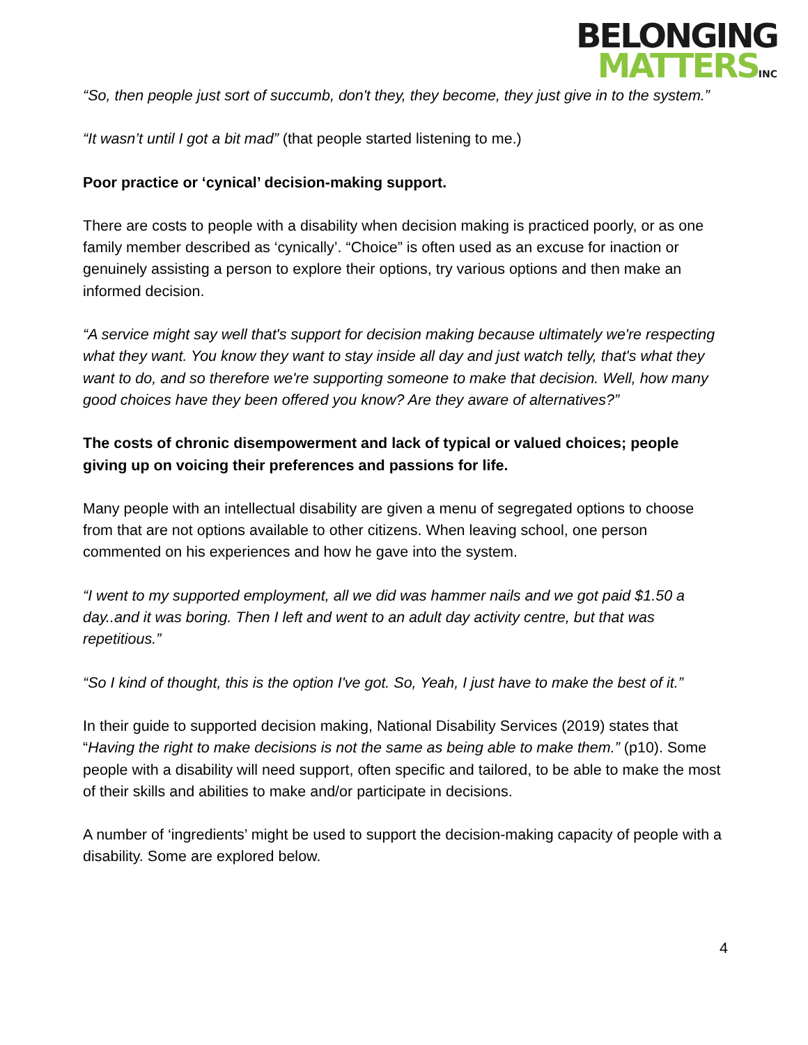BELONGING
MATTERS INC
“So, then people just sort of succumb, don't they, they become, they just give in to the system.”
“It wasn’t until I got a bit mad” (that people started listening to me.)
Poor practice or ‘cynical’ decision-making support.
There are costs to people with a disability when decision making is practiced poorly, or as one family member described as ‘cynically’. “Choice” is often used as an excuse for inaction or genuinely assisting a person to explore their options, try various options and then make an informed decision.
“A service might say well that's support for decision making because ultimately we're respecting what they want. You know they want to stay inside all day and just watch telly, that's what they want to do, and so therefore we're supporting someone to make that decision. Well, how many good choices have they been offered you know? Are they aware of alternatives?”
The costs of chronic disempowerment and lack of typical or valued choices; people giving up on voicing their preferences and passions for life.
Many people with an intellectual disability are given a menu of segregated options to choose from that are not options available to other citizens. When leaving school, one person commented on his experiences and how he gave into the system.
“I went to my supported employment, all we did was hammer nails and we got paid $1.50 a day..and it was boring. Then I left and went to an adult day activity centre, but that was repetitious.”
“So I kind of thought, this is the option I've got. So, Yeah, I just have to make the best of it.”
In their guide to supported decision making, National Disability Services (2019) states that “Having the right to make decisions is not the same as being able to make them.” (p10). Some people with a disability will need support, often specific and tailored, to be able to make the most of their skills and abilities to make and/or participate in decisions.
A number of ‘ingredients’ might be used to support the decision-making capacity of people with a disability. Some are explored below.
4